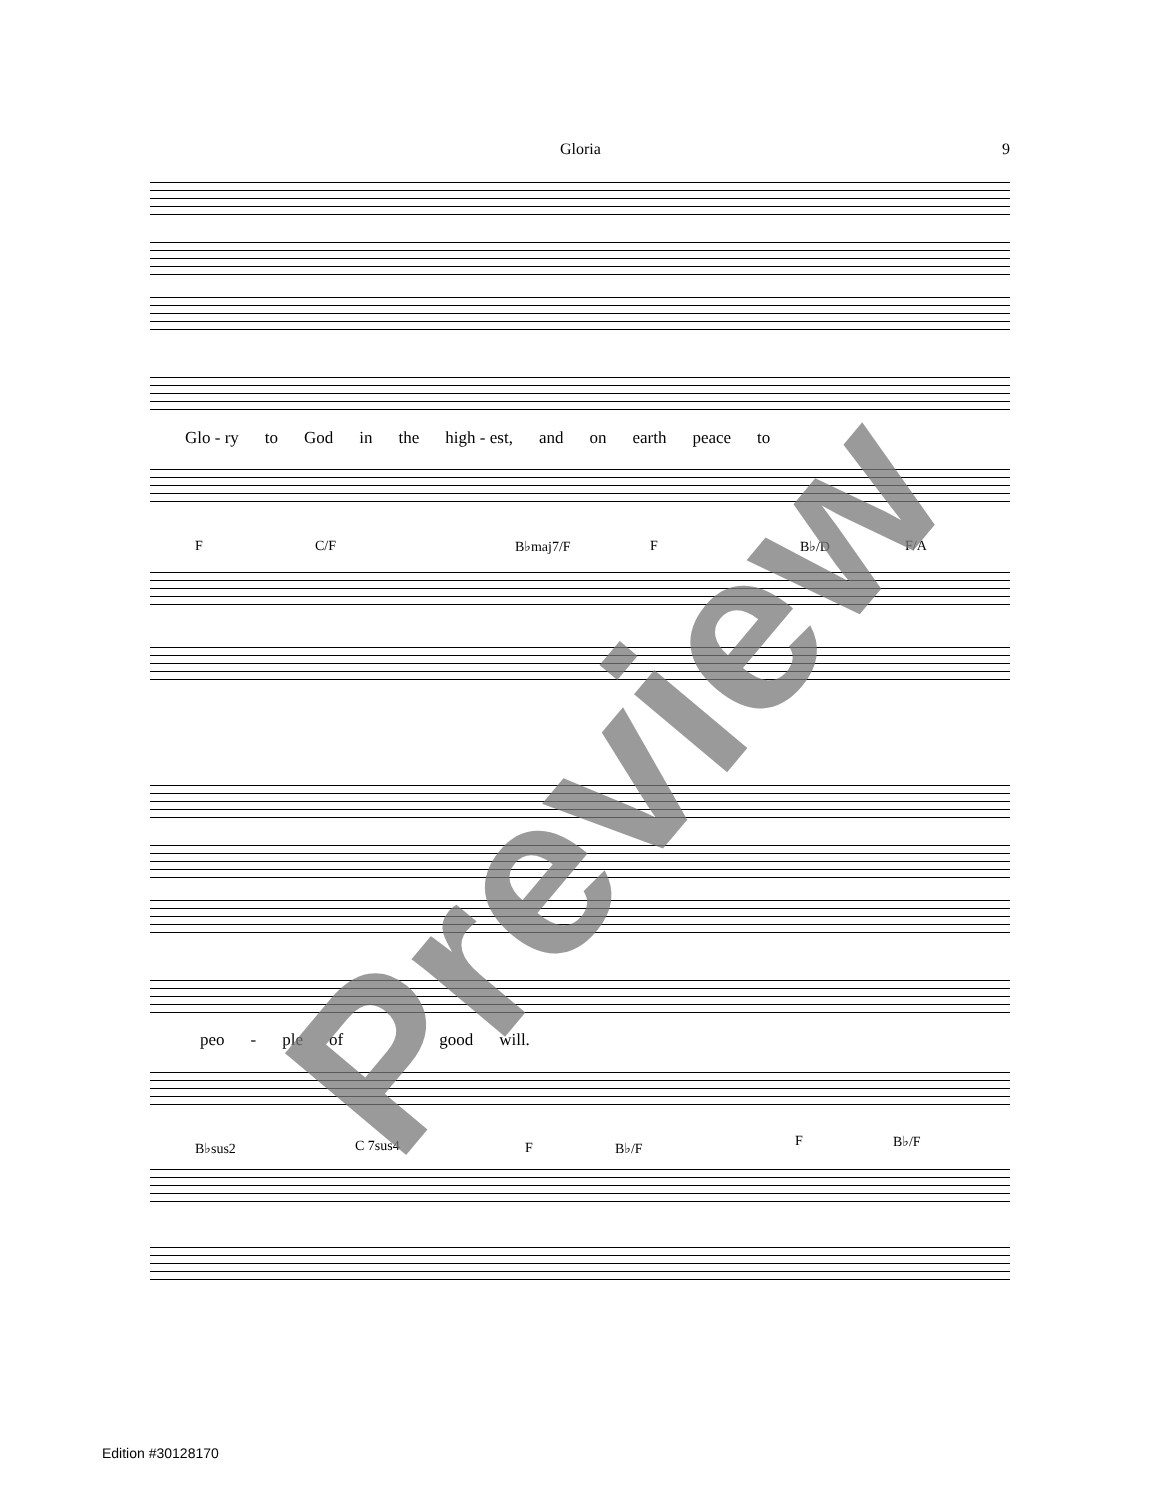Gloria 9
Glo - ry to God in the high - est, and on earth peace to
F C/F B♭maj7/F F B♭/D F/A
peo - ple of good will.
B♭sus2 C 7sus4 F B♭/F F B♭/F
Preview
Edition #30128170